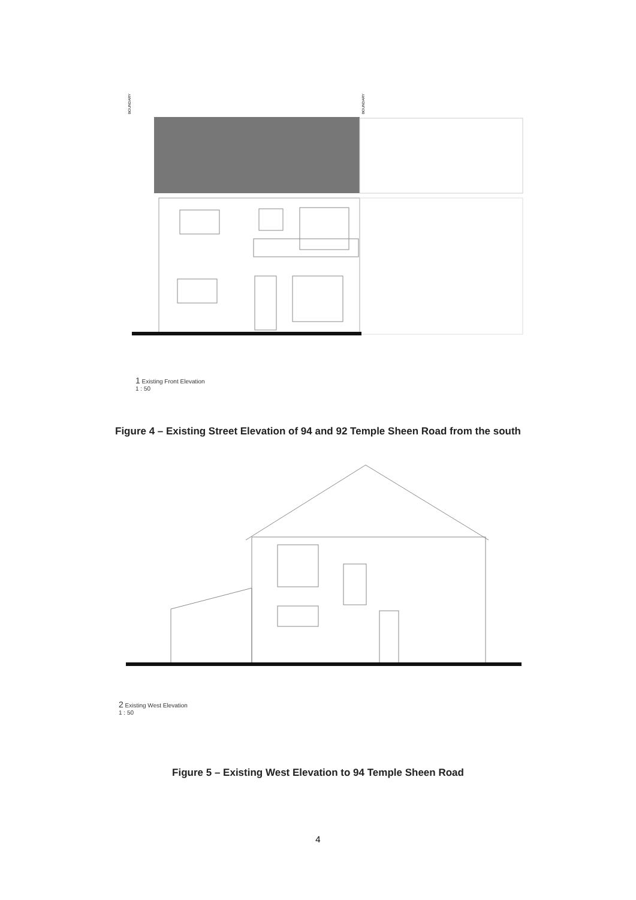BOUNDARY
BOUNDARY
1 Existing Front Elevation
1 : 50
Figure 4 – Existing Street Elevation of 94 and 92 Temple Sheen Road from the south
2 Existing West Elevation
1 : 50
Figure 5 – Existing West Elevation to 94 Temple Sheen Road
4